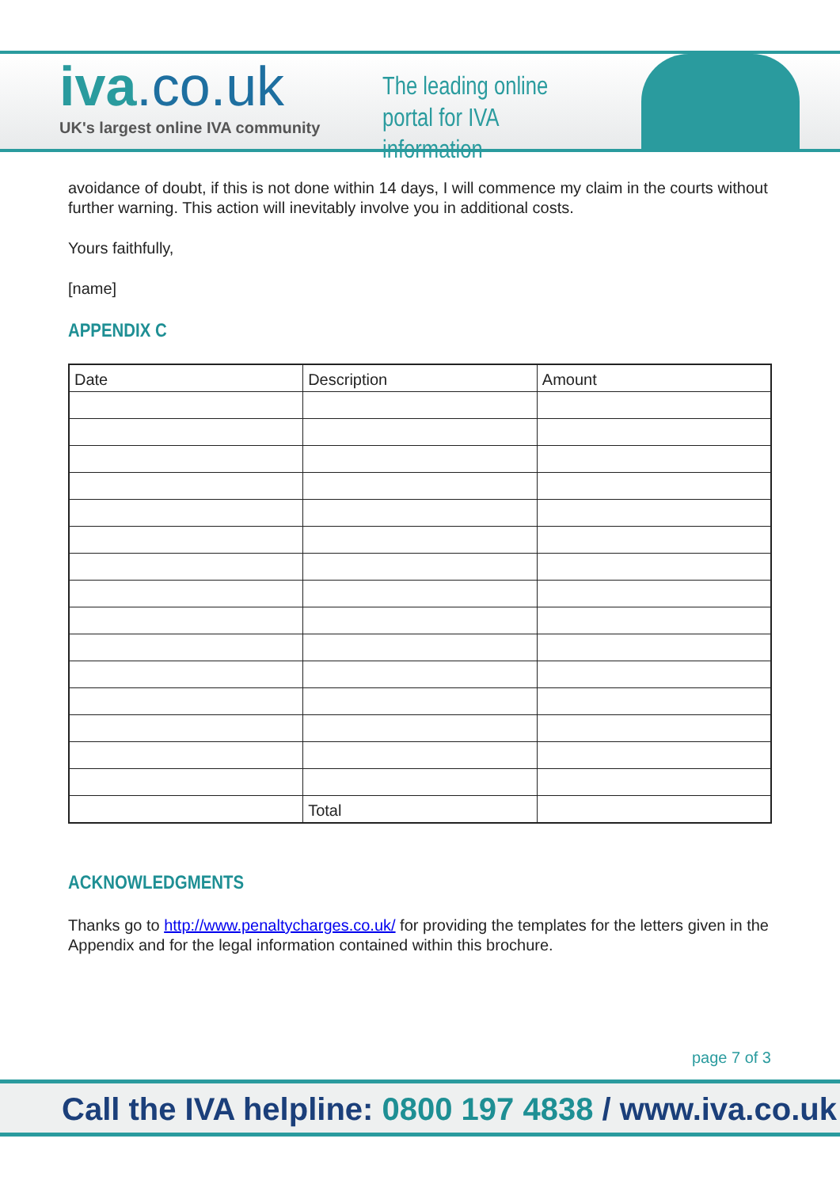iva.co.uk
UK's largest online IVA community
The leading online portal for IVA information
avoidance of doubt, if this is not done within 14 days, I will commence my claim in the courts without further warning. This action will inevitably involve you in additional costs.
Yours faithfully,
[name]
APPENDIX C
| Date | Description | Amount |
| --- | --- | --- |
| | Total | |
ACKNOWLEDGMENTS
Thanks go to http://www.penaltycharges.co.uk/ for providing the templates for the letters given in the Appendix and for the legal information contained within this brochure.
page 7 of 3
Call the IVA helpline: 0800 197 4838 / www.iva.co.uk